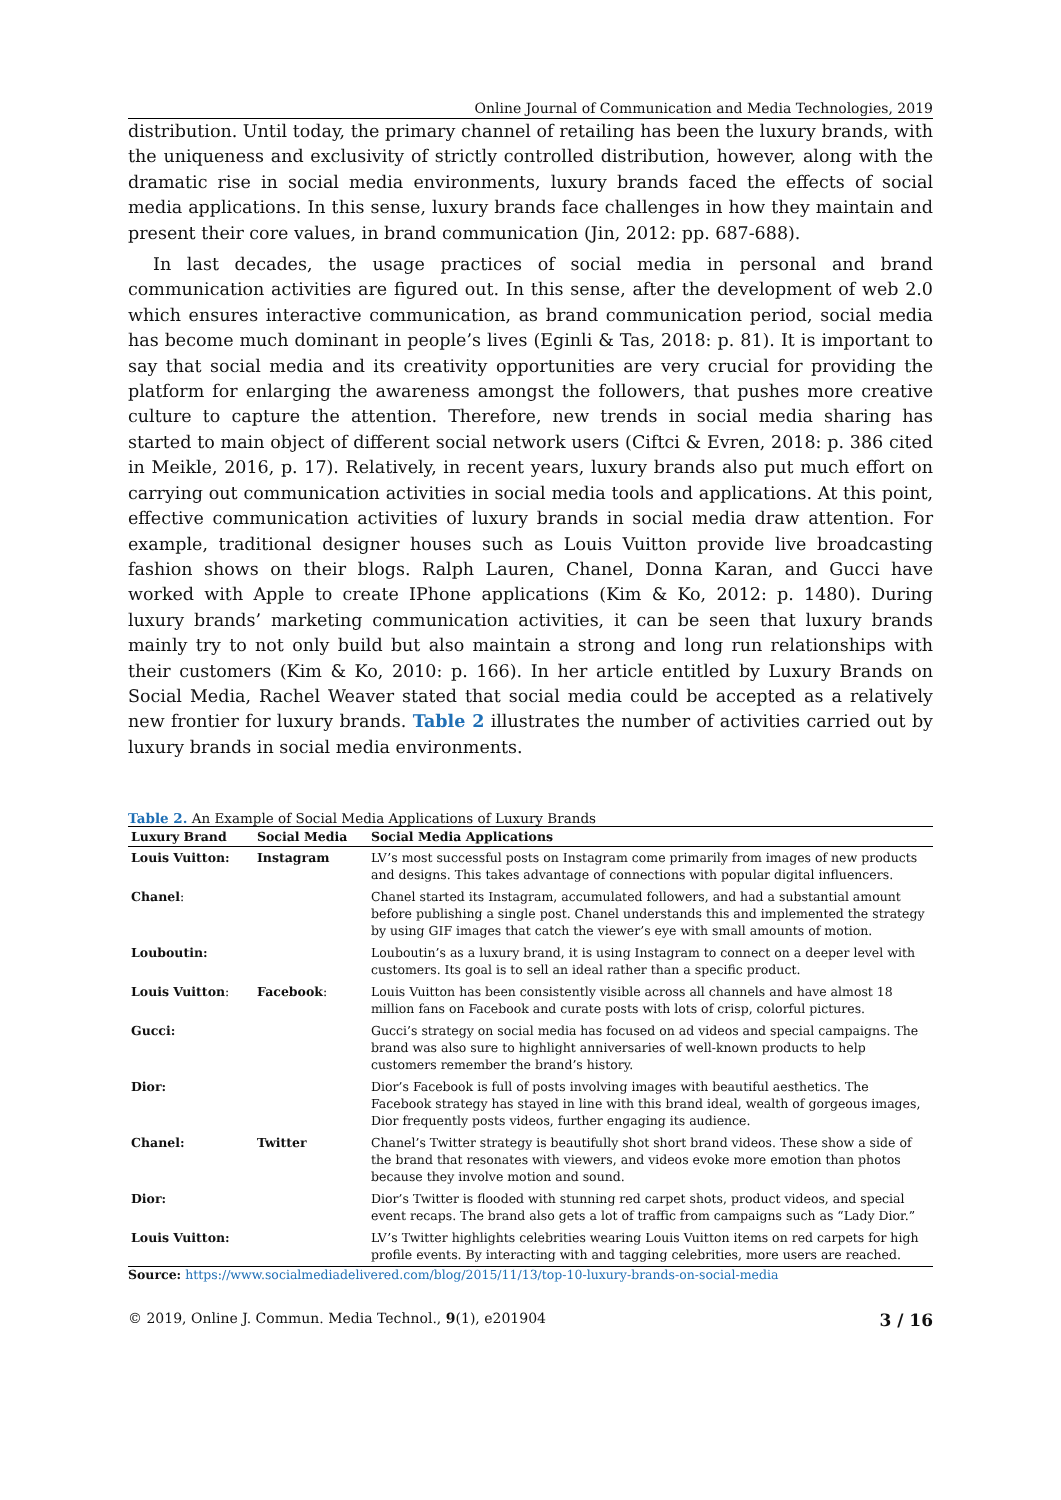Online Journal of Communication and Media Technologies, 2019
distribution. Until today, the primary channel of retailing has been the luxury brands, with the uniqueness and exclusivity of strictly controlled distribution, however, along with the dramatic rise in social media environments, luxury brands faced the effects of social media applications. In this sense, luxury brands face challenges in how they maintain and present their core values, in brand communication (Jin, 2012: pp. 687-688).
In last decades, the usage practices of social media in personal and brand communication activities are figured out. In this sense, after the development of web 2.0 which ensures interactive communication, as brand communication period, social media has become much dominant in people’s lives (Eginli & Tas, 2018: p. 81). It is important to say that social media and its creativity opportunities are very crucial for providing the platform for enlarging the awareness amongst the followers, that pushes more creative culture to capture the attention. Therefore, new trends in social media sharing has started to main object of different social network users (Ciftci & Evren, 2018: p. 386 cited in Meikle, 2016, p. 17). Relatively, in recent years, luxury brands also put much effort on carrying out communication activities in social media tools and applications. At this point, effective communication activities of luxury brands in social media draw attention. For example, traditional designer houses such as Louis Vuitton provide live broadcasting fashion shows on their blogs. Ralph Lauren, Chanel, Donna Karan, and Gucci have worked with Apple to create IPhone applications (Kim & Ko, 2012: p. 1480). During luxury brands’ marketing communication activities, it can be seen that luxury brands mainly try to not only build but also maintain a strong and long run relationships with their customers (Kim & Ko, 2010: p. 166). In her article entitled by Luxury Brands on Social Media, Rachel Weaver stated that social media could be accepted as a relatively new frontier for luxury brands. Table 2 illustrates the number of activities carried out by luxury brands in social media environments.
Table 2. An Example of Social Media Applications of Luxury Brands
| Luxury Brand | Social Media | Social Media Applications |
| --- | --- | --- |
| Louis Vuitton: | Instagram | LV’s most successful posts on Instagram come primarily from images of new products and designs. This takes advantage of connections with popular digital influencers. |
| Chanel : | | Chanel started its Instagram, accumulated followers, and had a substantial amount before publishing a single post. Chanel understands this and implemented the strategy by using GIF images that catch the viewer’s eye with small amounts of motion. |
| Louboutin: | | Louboutin’s as a luxury brand, it is using Instagram to connect on a deeper level with customers. Its goal is to sell an ideal rather than a specific product. |
| Louis Vuitton : | Facebook : | Louis Vuitton has been consistently visible across all channels and have almost 18 million fans on Facebook and curate posts with lots of crisp, colorful pictures. |
| Gucci: | | Gucci’s strategy on social media has focused on ad videos and special campaigns. The brand was also sure to highlight anniversaries of well-known products to help customers remember the brand’s history. |
| Dior: | | Dior’s Facebook is full of posts involving images with beautiful aesthetics. The Facebook strategy has stayed in line with this brand ideal, wealth of gorgeous images, Dior frequently posts videos, further engaging its audience. |
| Chanel: | Twitter | Chanel’s Twitter strategy is beautifully shot short brand videos. These show a side of the brand that resonates with viewers, and videos evoke more emotion than photos because they involve motion and sound. |
| Dior: | | Dior’s Twitter is flooded with stunning red carpet shots, product videos, and special event recaps. The brand also gets a lot of traffic from campaigns such as “Lady Dior.” |
| Louis Vuitton: | | LV’s Twitter highlights celebrities wearing Louis Vuitton items on red carpets for high profile events. By interacting with and tagging celebrities, more users are reached. |
Source: https://www.socialmediadelivered.com/blog/2015/11/13/top-10-luxury-brands-on-social-media
© 2019, Online J. Commun. Media Technol., 9(1), e201904 3 / 16